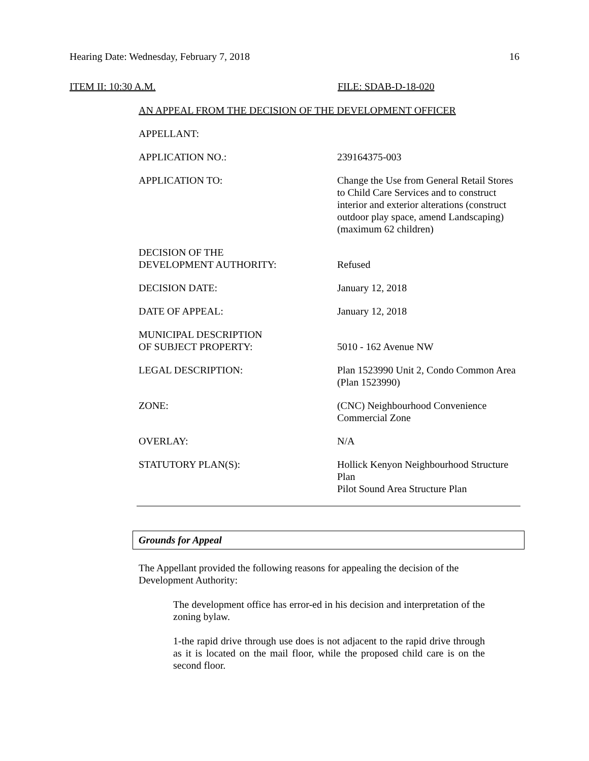Hearing Date: Wednesday, February 7, 2018 16
ITEM II: 10:30 A.M. FILE: SDAB-D-18-020
AN APPEAL FROM THE DECISION OF THE DEVELOPMENT OFFICER
APPELLANT:
APPLICATION NO.: 239164375-003
APPLICATION TO: Change the Use from General Retail Stores to Child Care Services and to construct interior and exterior alterations (construct outdoor play space, amend Landscaping) (maximum 62 children)
DECISION OF THE
DEVELOPMENT AUTHORITY:
Refused
DECISION DATE: January 12, 2018
DATE OF APPEAL: January 12, 2018
MUNICIPAL DESCRIPTION
OF SUBJECT PROPERTY:
5010 - 162 Avenue NW
LEGAL DESCRIPTION: Plan 1523990 Unit 2, Condo Common Area (Plan 1523990)
ZONE: (CNC) Neighbourhood Convenience Commercial Zone
OVERLAY: N/A
STATUTORY PLAN(S): Hollick Kenyon Neighbourhood Structure Plan
Pilot Sound Area Structure Plan
Grounds for Appeal
The Appellant provided the following reasons for appealing the decision of the Development Authority:
The development office has error-ed in his decision and interpretation of the zoning bylaw.
1-the rapid drive through use does is not adjacent to the rapid drive through as it is located on the mail floor, while the proposed child care is on the second floor.